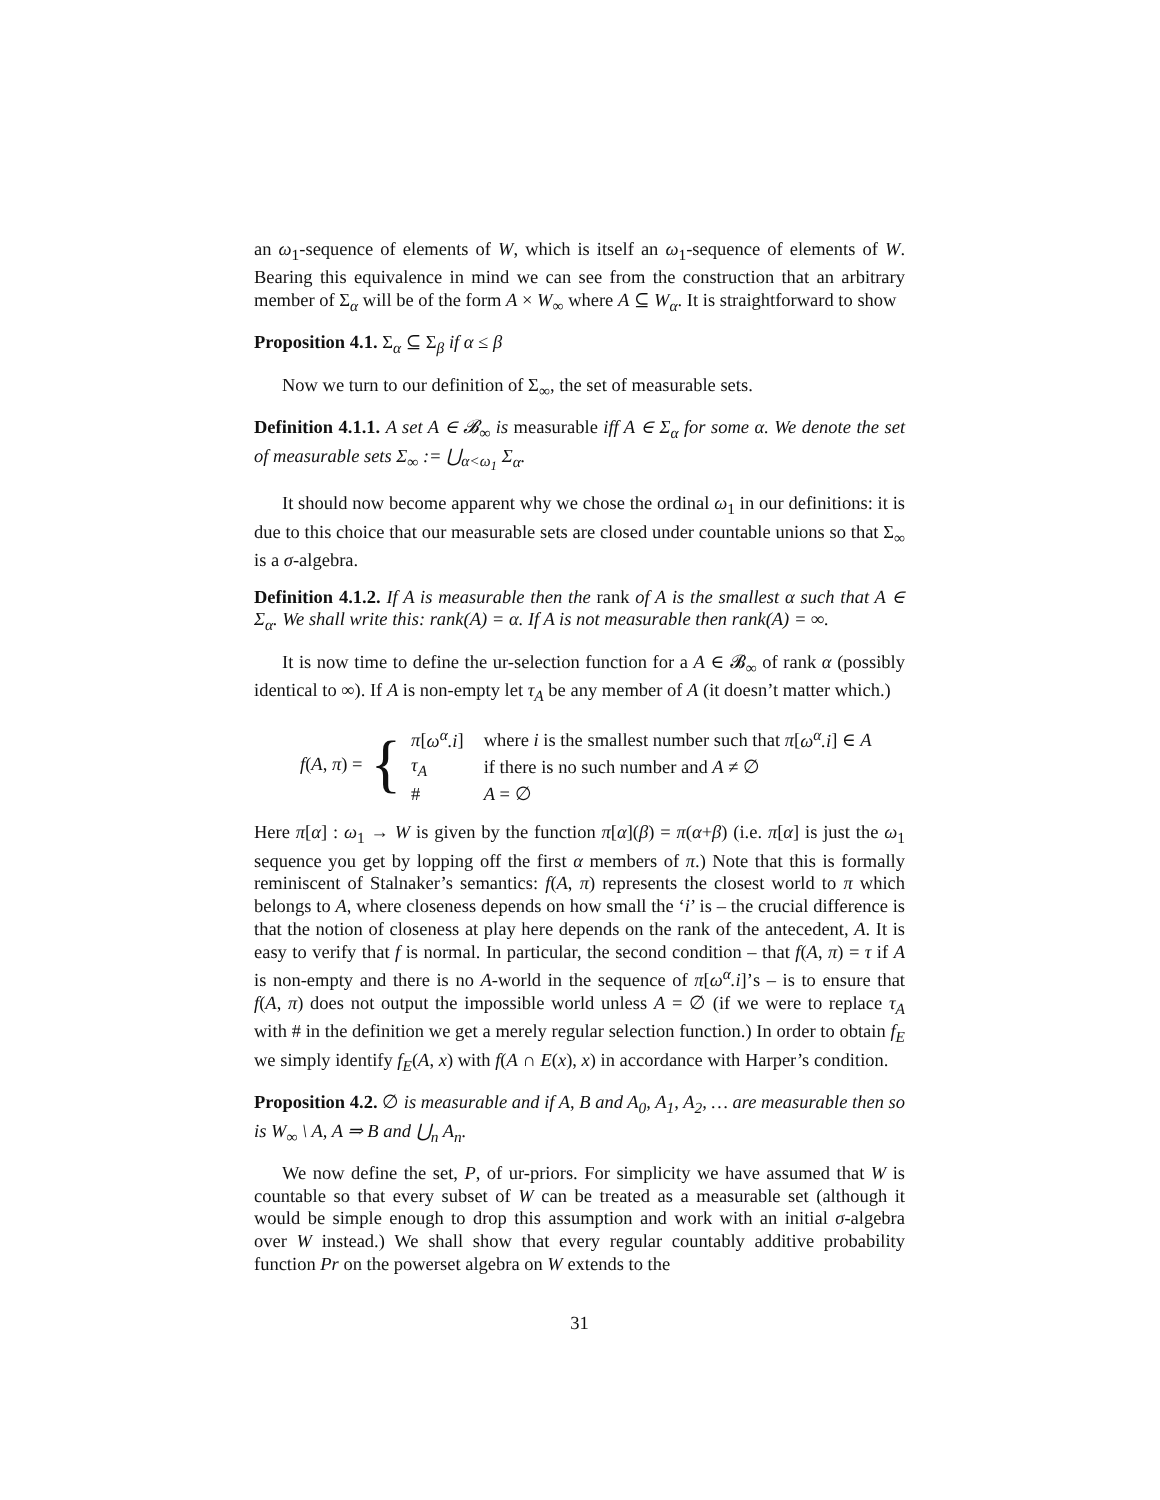an ω<sub>1</sub>-sequence of elements of W, which is itself an ω<sub>1</sub>-sequence of elements of W. Bearing this equivalence in mind we can see from the construction that an arbitrary member of Σ<sub>α</sub> will be of the form A × W<sub>∞</sub> where A ⊆ W<sub>α</sub>. It is straightforward to show
Proposition 4.1. Σ<sub>α</sub> ⊆ Σ<sub>β</sub> if α ≤ β
Now we turn to our definition of Σ<sub>∞</sub>, the set of measurable sets.
Definition 4.1.1. A set A ∈ 𝓑<sub>∞</sub> is measurable iff A ∈ Σ<sub>α</sub> for some α. We denote the set of measurable sets Σ<sub>∞</sub> := ⋃<sub>α<ω<sub>1</sub></sub> Σ<sub>α</sub>.
It should now become apparent why we chose the ordinal ω<sub>1</sub> in our definitions: it is due to this choice that our measurable sets are closed under countable unions so that Σ<sub>∞</sub> is a σ-algebra.
Definition 4.1.2. If A is measurable then the rank of A is the smallest α such that A ∈ Σ<sub>α</sub>. We shall write this: rank(A) = α. If A is not measurable then rank(A) = ∞.
It is now time to define the ur-selection function for a A ∈ 𝓑<sub>∞</sub> of rank α (possibly identical to ∞). If A is non-empty let τ<sub>A</sub> be any member of A (it doesn’t matter which.)
f(A, π) = {
| π [ ω<sup>α</sup>.i ] | where i is the smallest number such that π [ ω<sup>α</sup>.i ] ∈ A |
| τ<sub>A</sub> | if there is no such number and A ≠ ∅ |
| # | A = ∅ |
Here π[α] : ω<sub>1</sub> → W is given by the function π[α](β) = π(α+β) (i.e. π[α] is just the ω<sub>1</sub> sequence you get by lopping off the first α members of π.) Note that this is formally reminiscent of Stalnaker’s semantics: f(A, π) represents the closest world to π which belongs to A, where closeness depends on how small the ‘i’ is – the crucial difference is that the notion of closeness at play here depends on the rank of the antecedent, A. It is easy to verify that f is normal. In particular, the second condition – that f(A, π) = τ if A is non-empty and there is no A-world in the sequence of π[ω<sup>α</sup>.i]’s – is to ensure that f(A, π) does not output the impossible world unless A = ∅ (if we were to replace τ<sub>A</sub> with # in the definition we get a merely regular selection function.) In order to obtain f<sub>E</sub> we simply identify f<sub>E</sub>(A, x) with f(A ∩ E(x), x) in accordance with Harper’s condition.
Proposition 4.2. ∅ is measurable and if A, B and A<sub>0</sub>, A<sub>1</sub>, A<sub>2</sub>, … are measurable then so is W<sub>∞</sub> \ A, A ⇒ B and ⋃<sub>n</sub> A<sub>n</sub>.
We now define the set, P, of ur-priors. For simplicity we have assumed that W is countable so that every subset of W can be treated as a measurable set (although it would be simple enough to drop this assumption and work with an initial σ-algebra over W instead.) We shall show that every regular countably additive probability function Pr on the powerset algebra on W extends to the
31